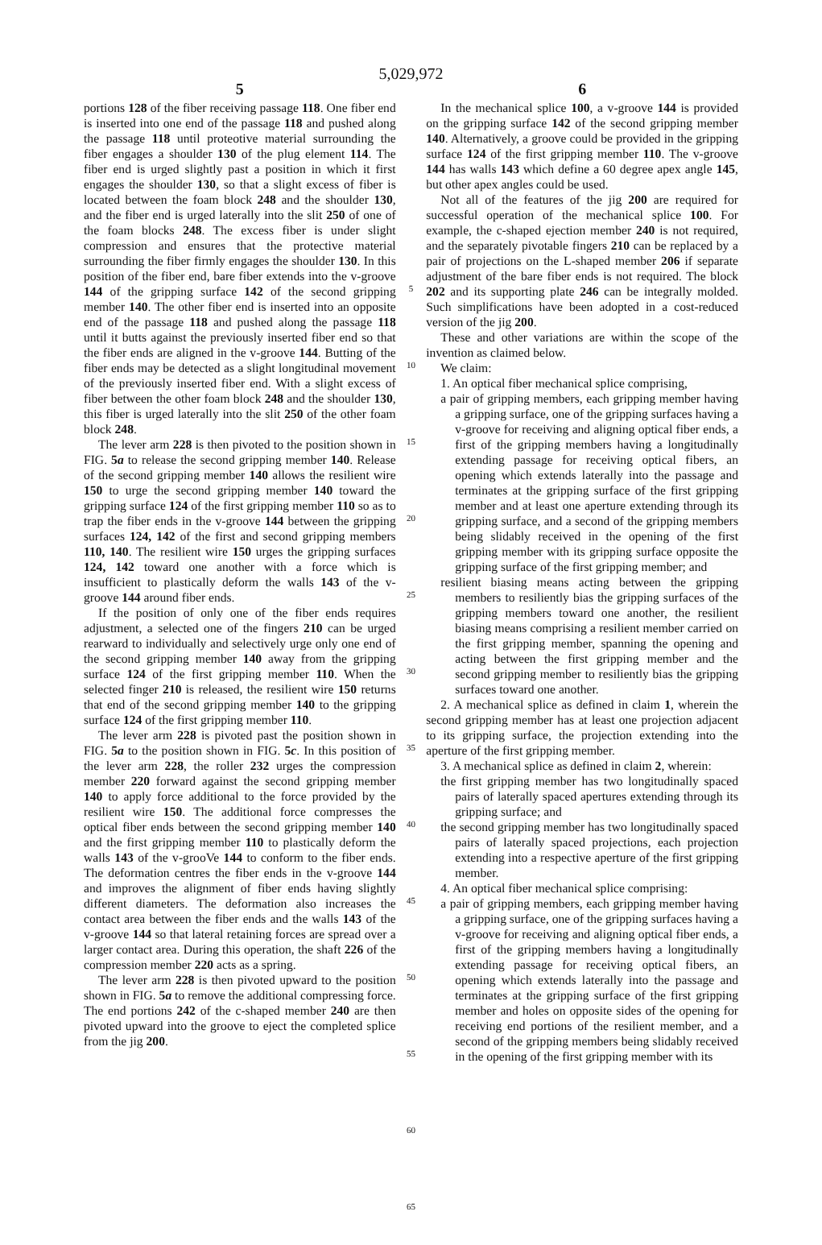5,029,972
5
portions 128 of the fiber receiving passage 118. One fiber end is inserted into one end of the passage 118 and pushed along the passage 118 until proteotive material surrounding the fiber engages a shoulder 130 of the plug element 114. The fiber end is urged slightly past a position in which it first engages the shoulder 130, so that a slight excess of fiber is located between the foam block 248 and the shoulder 130, and the fiber end is urged laterally into the slit 250 of one of the foam blocks 248. The excess fiber is under slight compression and ensures that the protective material surrounding the fiber firmly engages the shoulder 130. In this position of the fiber end, bare fiber extends into the v-groove 144 of the gripping surface 142 of the second gripping member 140. The other fiber end is inserted into an opposite end of the passage 118 and pushed along the passage 118 until it butts against the previously inserted fiber end so that the fiber ends are aligned in the v-groove 144. Butting of the fiber ends may be detected as a slight longitudinal movement of the previously inserted fiber end. With a slight excess of fiber between the other foam block 248 and the shoulder 130, this fiber is urged laterally into the slit 250 of the other foam block 248.
The lever arm 228 is then pivoted to the position shown in FIG. 5a to release the second gripping member 140. Release of the second gripping member 140 allows the resilient wire 150 to urge the second gripping member 140 toward the gripping surface 124 of the first gripping member 110 so as to trap the fiber ends in the v-groove 144 between the gripping surfaces 124, 142 of the first and second gripping members 110, 140. The resilient wire 150 urges the gripping surfaces 124, 142 toward one another with a force which is insufficient to plastically deform the walls 143 of the v-groove 144 around fiber ends.
If the position of only one of the fiber ends requires adjustment, a selected one of the fingers 210 can be urged rearward to individually and selectively urge only one end of the second gripping member 140 away from the gripping surface 124 of the first gripping member 110. When the selected finger 210 is released, the resilient wire 150 returns that end of the second gripping member 140 to the gripping surface 124 of the first gripping member 110.
The lever arm 228 is pivoted past the position shown in FIG. 5a to the position shown in FIG. 5c. In this position of the lever arm 228, the roller 232 urges the compression member 220 forward against the second gripping member 140 to apply force additional to the force provided by the resilient wire 150. The additional force compresses the optical fiber ends between the second gripping member 140 and the first gripping member 110 to plastically deform the walls 143 of the v-grooVe 144 to conform to the fiber ends. The deformation centres the fiber ends in the v-groove 144 and improves the alignment of fiber ends having slightly different diameters. The deformation also increases the contact area between the fiber ends and the walls 143 of the v-groove 144 so that lateral retaining forces are spread over a larger contact area. During this operation, the shaft 226 of the compression member 220 acts as a spring.
The lever arm 228 is then pivoted upward to the position shown in FIG. 5a to remove the additional compressing force. The end portions 242 of the c-shaped member 240 are then pivoted upward into the groove to eject the completed splice from the jig 200.
5
10
15
20
25
30
35
40
45
50
55
60
65
6
In the mechanical splice 100, a v-groove 144 is provided on the gripping surface 142 of the second gripping member 140. Alternatively, a groove could be provided in the gripping surface 124 of the first gripping member 110. The v-groove 144 has walls 143 which define a 60 degree apex angle 145, but other apex angles could be used.
Not all of the features of the jig 200 are required for successful operation of the mechanical splice 100. For example, the c-shaped ejection member 240 is not required, and the separately pivotable fingers 210 can be replaced by a pair of projections on the L-shaped member 206 if separate adjustment of the bare fiber ends is not required. The block 202 and its supporting plate 246 can be integrally molded. Such simplifications have been adopted in a cost-reduced version of the jig 200.
These and other variations are within the scope of the invention as claimed below.
We claim:
1. An optical fiber mechanical splice comprising,
a pair of gripping members, each gripping member having a gripping surface, one of the gripping surfaces having a v-groove for receiving and aligning optical fiber ends, a first of the gripping members having a longitudinally extending passage for receiving optical fibers, an opening which extends laterally into the passage and terminates at the gripping surface of the first gripping member and at least one aperture extending through its gripping surface, and a second of the gripping members being slidably received in the opening of the first gripping member with its gripping surface opposite the gripping surface of the first gripping member; and
resilient biasing means acting between the gripping members to resiliently bias the gripping surfaces of the gripping members toward one another, the resilient biasing means comprising a resilient member carried on the first gripping member, spanning the opening and acting between the first gripping member and the second gripping member to resiliently bias the gripping surfaces toward one another.
2. A mechanical splice as defined in claim 1, wherein the second gripping member has at least one projection adjacent to its gripping surface, the projection extending into the aperture of the first gripping member.
3. A mechanical splice as defined in claim 2, wherein:
the first gripping member has two longitudinally spaced pairs of laterally spaced apertures extending through its gripping surface; and
the second gripping member has two longitudinally spaced pairs of laterally spaced projections, each projection extending into a respective aperture of the first gripping member.
4. An optical fiber mechanical splice comprising:
a pair of gripping members, each gripping member having a gripping surface, one of the gripping surfaces having a v-groove for receiving and aligning optical fiber ends, a first of the gripping members having a longitudinally extending passage for receiving optical fibers, an opening which extends laterally into the passage and terminates at the gripping surface of the first gripping member and holes on opposite sides of the opening for receiving end portions of the resilient member, and a second of the gripping members being slidably received in the opening of the first gripping member with its